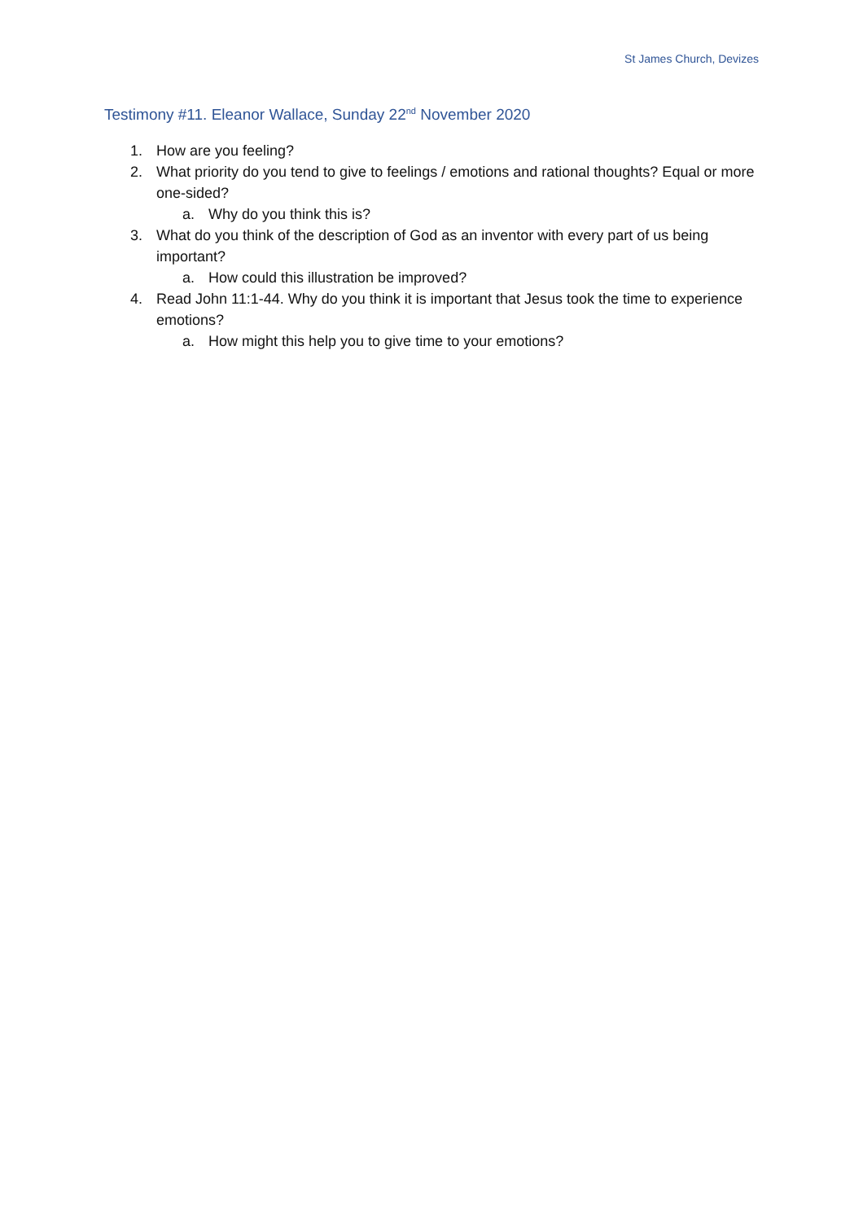St James Church, Devizes
Testimony #11. Eleanor Wallace, Sunday 22<sup>nd</sup> November 2020
1. How are you feeling?
2. What priority do you tend to give to feelings / emotions and rational thoughts? Equal or more one-sided?
a. Why do you think this is?
3. What do you think of the description of God as an inventor with every part of us being important?
a. How could this illustration be improved?
4. Read John 11:1-44. Why do you think it is important that Jesus took the time to experience emotions?
a. How might this help you to give time to your emotions?